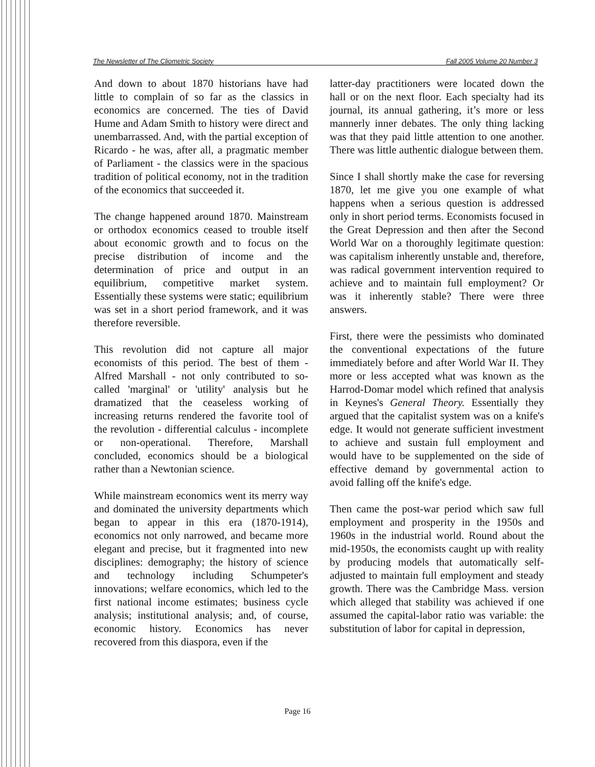The Newsletter of The Cliometric Society Fall 2005 Volume 20 Number 3
And down to about 1870 historians have had little to complain of so far as the classics in economics are concerned. The ties of David Hume and Adam Smith to history were direct and unembarrassed. And, with the partial exception of Ricardo - he was, after all, a pragmatic member of Parliament - the classics were in the spacious tradition of political economy, not in the tradition of the economics that succeeded it.
The change happened around 1870. Mainstream or orthodox economics ceased to trouble itself about economic growth and to focus on the precise distribution of income and the determination of price and output in an equilibrium, competitive market system. Essentially these systems were static; equilibrium was set in a short period framework, and it was therefore reversible.
This revolution did not capture all major economists of this period. The best of them - Alfred Marshall - not only contributed to so-called 'marginal' or 'utility' analysis but he dramatized that the ceaseless working of increasing returns rendered the favorite tool of the revolution - differential calculus - incomplete or non-operational. Therefore, Marshall concluded, economics should be a biological rather than a Newtonian science.
While mainstream economics went its merry way and dominated the university departments which began to appear in this era (1870-1914), economics not only narrowed, and became more elegant and precise, but it fragmented into new disciplines: demography; the history of science and technology including Schumpeter's innovations; welfare economics, which led to the first national income estimates; business cycle analysis; institutional analysis; and, of course, economic history. Economics has never recovered from this diaspora, even if the
latter-day practitioners were located down the hall or on the next floor. Each specialty had its journal, its annual gathering, it’s more or less mannerly inner debates. The only thing lacking was that they paid little attention to one another. There was little authentic dialogue between them.
Since I shall shortly make the case for reversing 1870, let me give you one example of what happens when a serious question is addressed only in short period terms. Economists focused in the Great Depression and then after the Second World War on a thoroughly legitimate question: was capitalism inherently unstable and, therefore, was radical government intervention required to achieve and to maintain full employment? Or was it inherently stable? There were three answers.
First, there were the pessimists who dominated the conventional expectations of the future immediately before and after World War II. They more or less accepted what was known as the Harrod-Domar model which refined that analysis in Keynes's General Theory. Essentially they argued that the capitalist system was on a knife's edge. It would not generate sufficient investment to achieve and sustain full employment and would have to be supplemented on the side of effective demand by governmental action to avoid falling off the knife's edge.
Then came the post-war period which saw full employment and prosperity in the 1950s and 1960s in the industrial world. Round about the mid-1950s, the economists caught up with reality by producing models that automatically self-adjusted to maintain full employment and steady growth. There was the Cambridge Mass. version which alleged that stability was achieved if one assumed the capital-labor ratio was variable: the substitution of labor for capital in depression,
Page 16